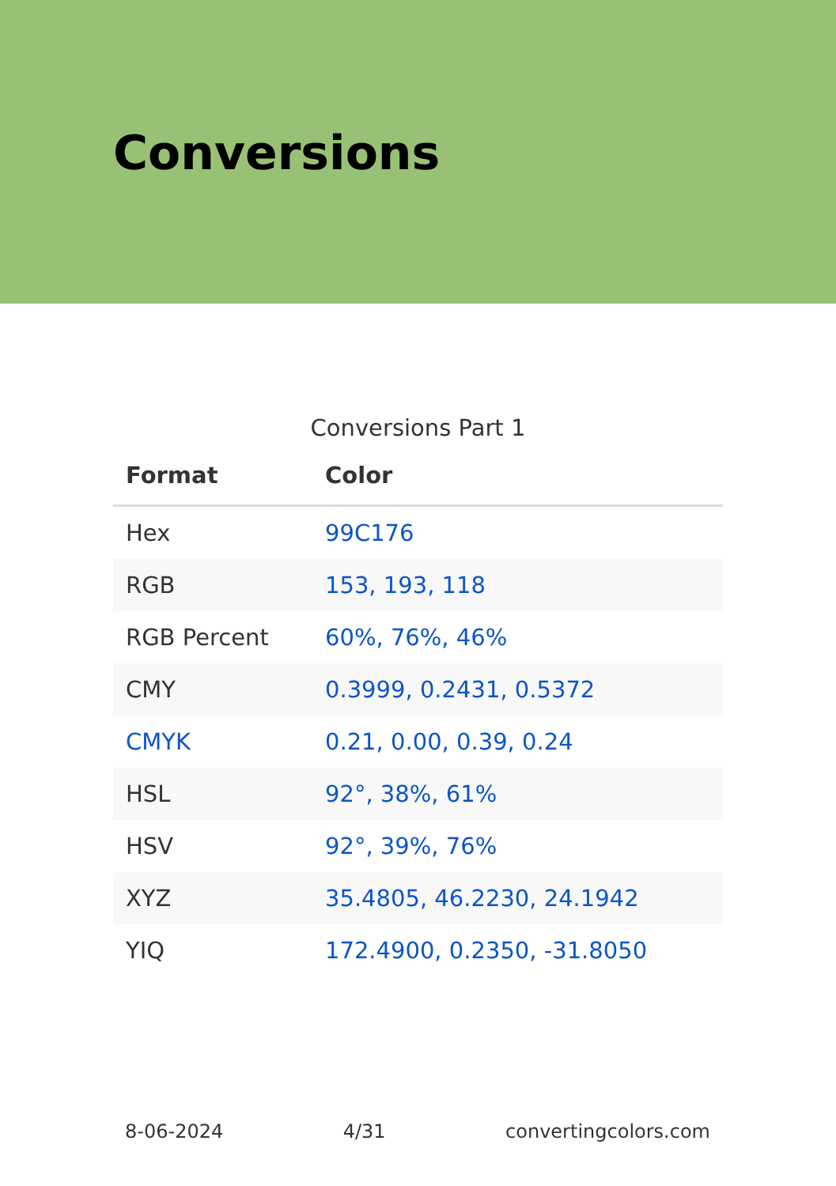Conversions
Conversions Part 1
| Format | Color |
| --- | --- |
| Hex | 99C176 |
| RGB | 153, 193, 118 |
| RGB Percent | 60%, 76%, 46% |
| CMY | 0.3999, 0.2431, 0.5372 |
| CMYK | 0.21, 0.00, 0.39, 0.24 |
| HSL | 92°, 38%, 61% |
| HSV | 92°, 39%, 76% |
| XYZ | 35.4805, 46.2230, 24.1942 |
| YIQ | 172.4900, 0.2350, -31.8050 |
8-06-2024 4/31 convertingcolors.com